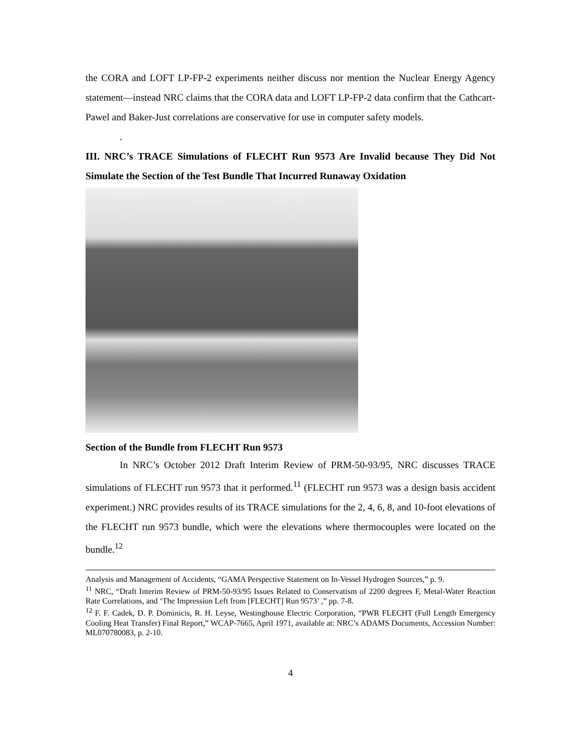the CORA and LOFT LP-FP-2 experiments neither discuss nor mention the Nuclear Energy Agency statement—instead NRC claims that the CORA data and LOFT LP-FP-2 data confirm that the Cathcart-Pawel and Baker-Just correlations are conservative for use in computer safety models.
.
III. NRC’s TRACE Simulations of FLECHT Run 9573 Are Invalid because They Did Not Simulate the Section of the Test Bundle That Incurred Runaway Oxidation
Section of the Bundle from FLECHT Run 9573
In NRC’s October 2012 Draft Interim Review of PRM-50-93/95, NRC discusses TRACE simulations of FLECHT run 9573 that it performed.<sup>11</sup> (FLECHT run 9573 was a design basis accident experiment.) NRC provides results of its TRACE simulations for the 2, 4, 6, 8, and 10-foot elevations of the FLECHT run 9573 bundle, which were the elevations where thermocouples were located on the bundle.<sup>12</sup>
Analysis and Management of Accidents, “GAMA Perspective Statement on In-Vessel Hydrogen Sources,” p. 9.
<sup>11</sup> NRC, “Draft Interim Review of PRM-50-93/95 Issues Related to Conservatism of 2200 degrees F, Metal-Water Reaction Rate Correlations, and ‘The Impression Left from [FLECHT] Run 9573’ ,” pp. 7-8.
<sup>12</sup> F. F. Cadek, D. P. Dominicis, R. H. Leyse, Westinghouse Electric Corporation, “PWR FLECHT (Full Length Emergency Cooling Heat Transfer) Final Report,” WCAP-7665, April 1971, available at: NRC’s ADAMS Documents, Accession Number: ML070780083, p. 2-10.
4